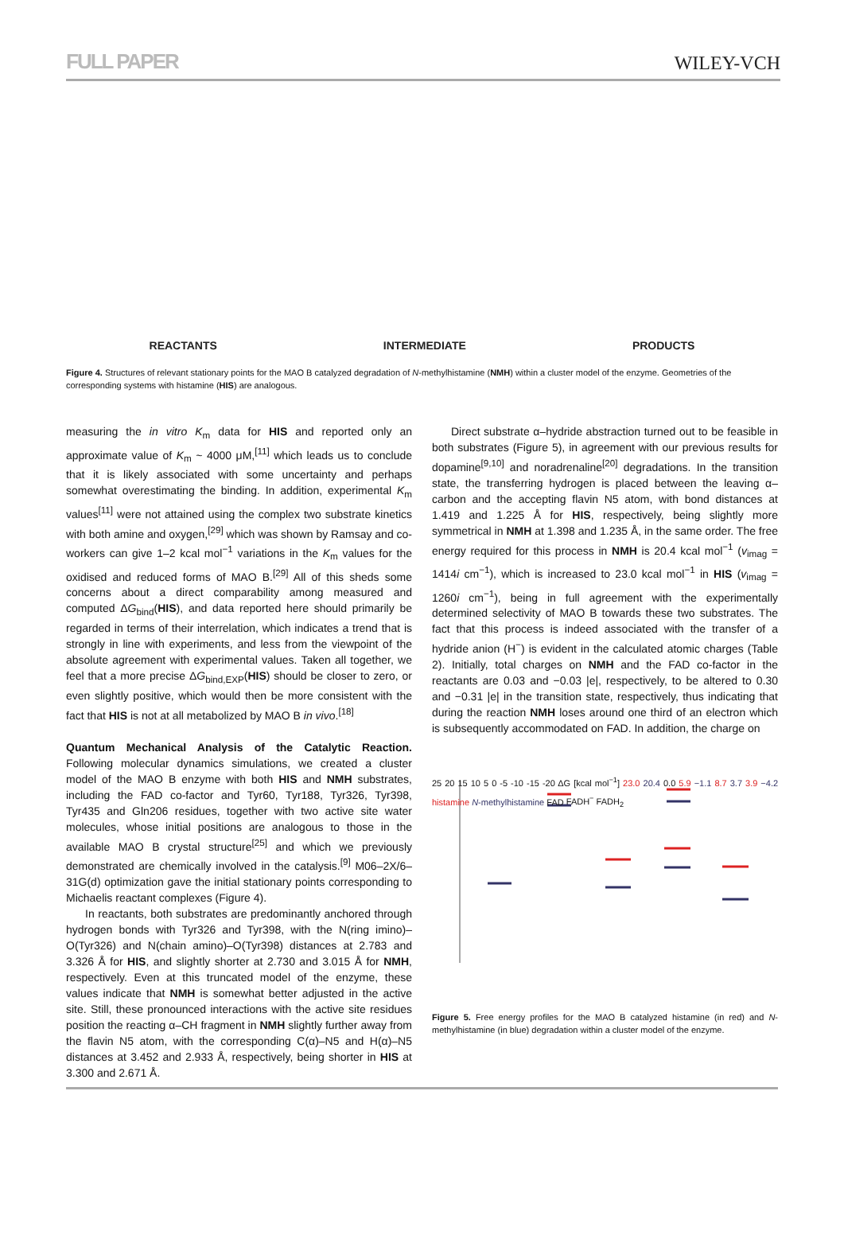FULL PAPER WILEY-VCH
REACTANTS INTERMEDIATE PRODUCTS
Figure 4. Structures of relevant stationary points for the MAO B catalyzed degradation of N-methylhistamine (NMH) within a cluster model of the enzyme. Geometries of the corresponding systems with histamine (HIS) are analogous.
measuring the in vitro K<sub>m</sub> data for HIS and reported only an approximate value of K<sub>m</sub> ~ 4000 μM,<sup>[11]</sup> which leads us to conclude that it is likely associated with some uncertainty and perhaps somewhat overestimating the binding. In addition, experimental K<sub>m</sub> values<sup>[11]</sup> were not attained using the complex two substrate kinetics with both amine and oxygen,<sup>[29]</sup> which was shown by Ramsay and co-workers can give 1–2 kcal mol<sup>−1</sup> variations in the K<sub>m</sub> values for the oxidised and reduced forms of MAO B.<sup>[29]</sup> All of this sheds some concerns about a direct comparability among measured and computed ΔG<sub>bind</sub>(HIS), and data reported here should primarily be regarded in terms of their interrelation, which indicates a trend that is strongly in line with experiments, and less from the viewpoint of the absolute agreement with experimental values. Taken all together, we feel that a more precise ΔG<sub>bind,EXP</sub>(HIS) should be closer to zero, or even slightly positive, which would then be more consistent with the fact that HIS is not at all metabolized by MAO B in vivo.<sup>[18]</sup>
Quantum Mechanical Analysis of the Catalytic Reaction. Following molecular dynamics simulations, we created a cluster model of the MAO B enzyme with both HIS and NMH substrates, including the FAD co-factor and Tyr60, Tyr188, Tyr326, Tyr398, Tyr435 and Gln206 residues, together with two active site water molecules, whose initial positions are analogous to those in the available MAO B crystal structure<sup>[25]</sup> and which we previously demonstrated are chemically involved in the catalysis.<sup>[9]</sup> M06–2X/6–31G(d) optimization gave the initial stationary points corresponding to Michaelis reactant complexes (Figure 4).
In reactants, both substrates are predominantly anchored through hydrogen bonds with Tyr326 and Tyr398, with the N(ring imino)–O(Tyr326) and N(chain amino)–O(Tyr398) distances at 2.783 and 3.326 Å for HIS, and slightly shorter at 2.730 and 3.015 Å for NMH, respectively. Even at this truncated model of the enzyme, these values indicate that NMH is somewhat better adjusted in the active site. Still, these pronounced interactions with the active site residues position the reacting α–CH fragment in NMH slightly further away from the flavin N5 atom, with the corresponding C(α)–N5 and H(α)–N5 distances at 3.452 and 2.933 Å, respectively, being shorter in HIS at 3.300 and 2.671 Å.
Direct substrate α–hydride abstraction turned out to be feasible in both substrates (Figure 5), in agreement with our previous results for dopamine<sup>[9,10]</sup> and noradrenaline<sup>[20]</sup> degradations. In the transition state, the transferring hydrogen is placed between the leaving α–carbon and the accepting flavin N5 atom, with bond distances at 1.419 and 1.225 Å for HIS, respectively, being slightly more symmetrical in NMH at 1.398 and 1.235 Å, in the same order. The free energy required for this process in NMH is 20.4 kcal mol<sup>−1</sup> (v<sub>imag</sub> = 1414i cm<sup>−1</sup>), which is increased to 23.0 kcal mol<sup>−1</sup> in HIS (v<sub>imag</sub> = 1260i cm<sup>−1</sup>), being in full agreement with the experimentally determined selectivity of MAO B towards these two substrates. The fact that this process is indeed associated with the transfer of a hydride anion (H<sup>−</sup>) is evident in the calculated atomic charges (Table 2). Initially, total charges on NMH and the FAD co-factor in the reactants are 0.03 and −0.03 |e|, respectively, to be altered to 0.30 and −0.31 |e| in the transition state, respectively, thus indicating that during the reaction NMH loses around one third of an electron which is subsequently accommodated on FAD. In addition, the charge on
25 20 15 10 5 0 -5 -10 -15 -20 ΔG [kcal mol<sup>−1</sup>] 23.0 20.4 0.0 5.9 −1.1 8.7 3.7 3.9 −4.2 histamine N-methylhistamine FAD FADH<sup>−</sup> FADH<sub>2</sub>
Figure 5. Free energy profiles for the MAO B catalyzed histamine (in red) and N-methylhistamine (in blue) degradation within a cluster model of the enzyme.